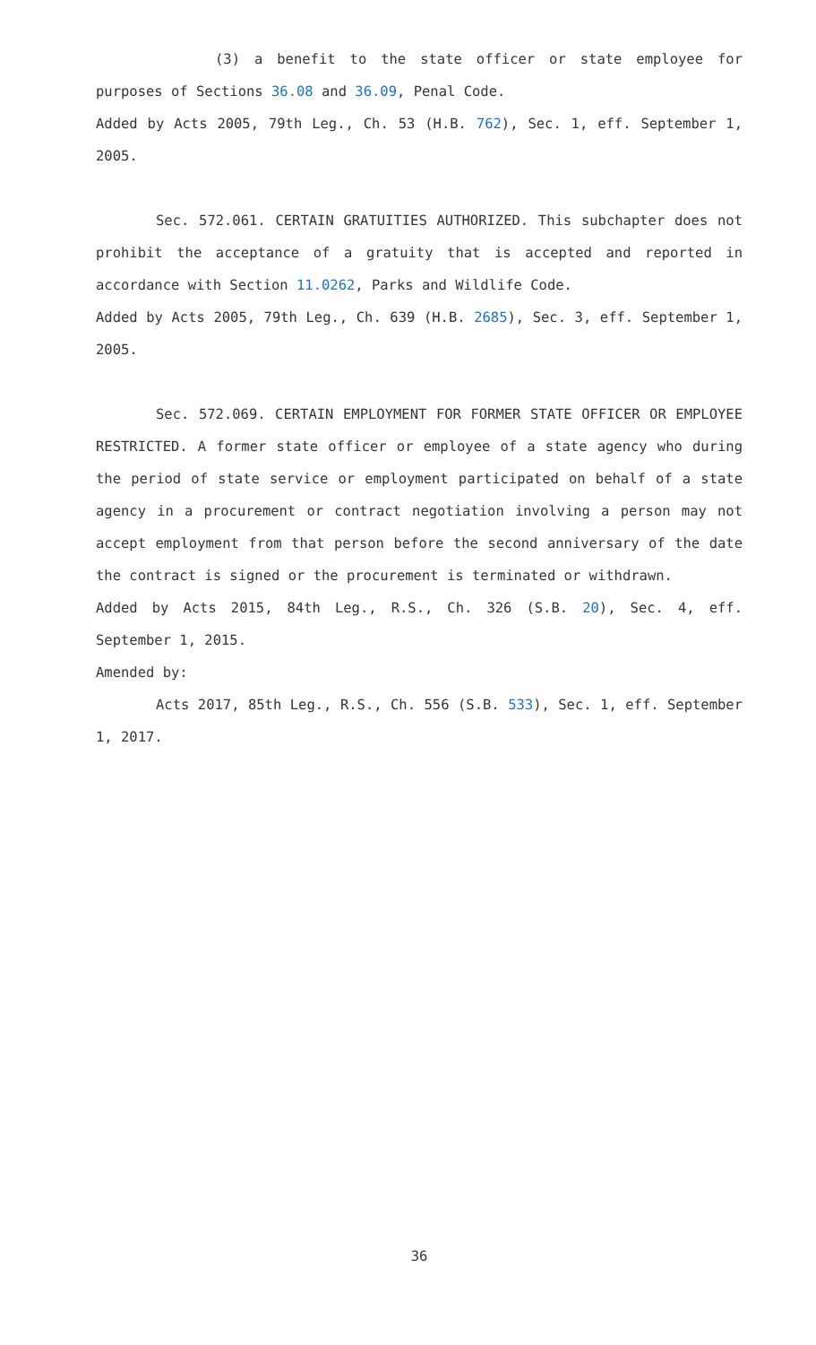(3) a benefit to the state officer or state employee for purposes of Sections 36.08 and 36.09, Penal Code.
Added by Acts 2005, 79th Leg., Ch. 53 (H.B. 762), Sec. 1, eff. September 1, 2005.
Sec. 572.061. CERTAIN GRATUITIES AUTHORIZED. This subchapter does not prohibit the acceptance of a gratuity that is accepted and reported in accordance with Section 11.0262, Parks and Wildlife Code.
Added by Acts 2005, 79th Leg., Ch. 639 (H.B. 2685), Sec. 3, eff. September 1, 2005.
Sec. 572.069. CERTAIN EMPLOYMENT FOR FORMER STATE OFFICER OR EMPLOYEE RESTRICTED. A former state officer or employee of a state agency who during the period of state service or employment participated on behalf of a state agency in a procurement or contract negotiation involving a person may not accept employment from that person before the second anniversary of the date the contract is signed or the procurement is terminated or withdrawn.
Added by Acts 2015, 84th Leg., R.S., Ch. 326 (S.B. 20), Sec. 4, eff. September 1, 2015.
Amended by:
Acts 2017, 85th Leg., R.S., Ch. 556 (S.B. 533), Sec. 1, eff. September 1, 2017.
36